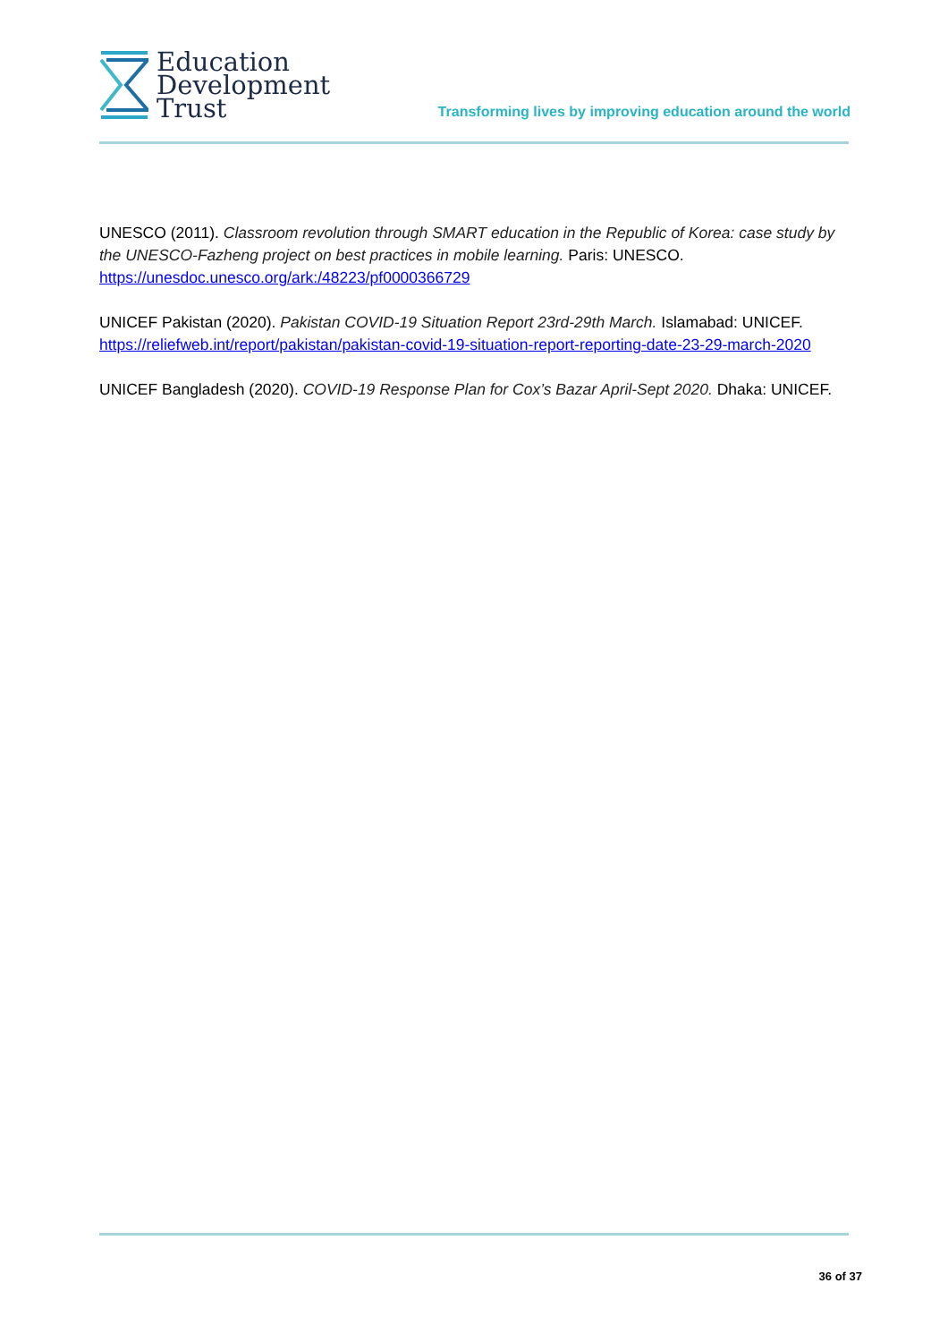Education
Development
Trust
Transforming lives by improving education around the world
UNESCO (2011). Classroom revolution through SMART education in the Republic of Korea: case study by the UNESCO-Fazheng project on best practices in mobile learning. Paris: UNESCO. https://unesdoc.unesco.org/ark:/48223/pf0000366729
UNICEF Pakistan (2020). Pakistan COVID-19 Situation Report 23rd-29th March. Islamabad: UNICEF. https://reliefweb.int/report/pakistan/pakistan-covid-19-situation-report-reporting-date-23-29-march-2020
UNICEF Bangladesh (2020). COVID-19 Response Plan for Cox’s Bazar April-Sept 2020. Dhaka: UNICEF.
36 of 37